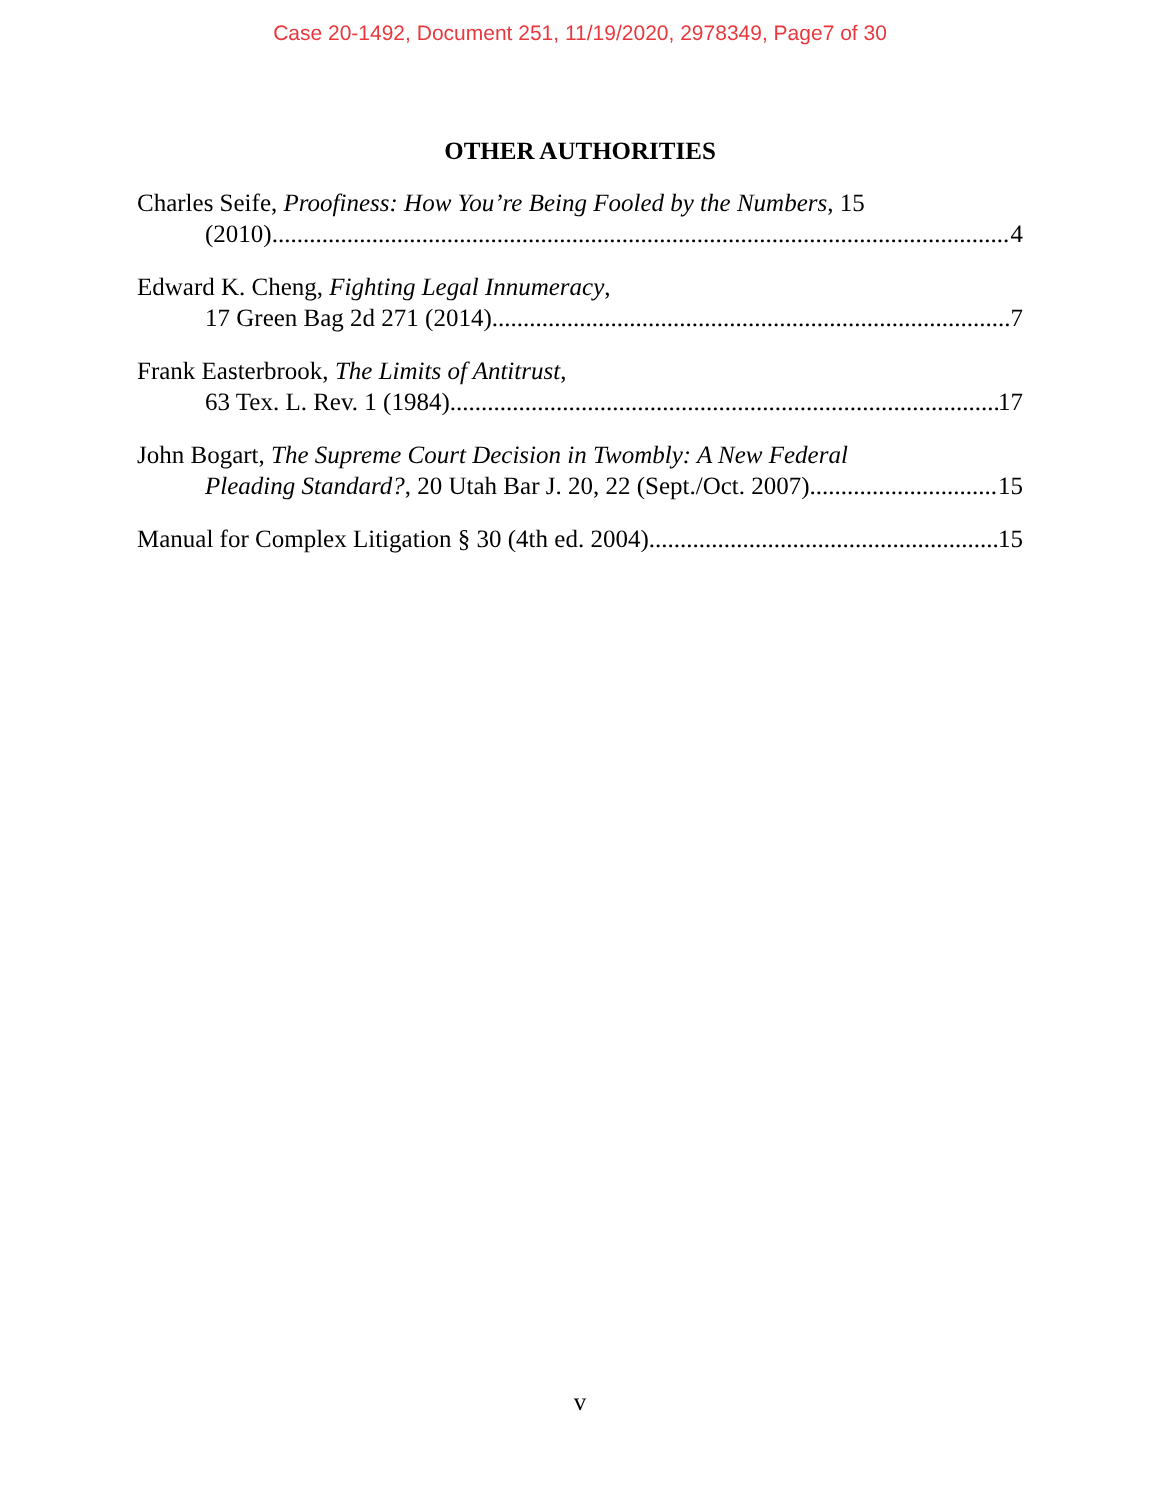Case 20-1492, Document 251, 11/19/2020, 2978349, Page7 of 30
OTHER AUTHORITIES
Charles Seife, Proofiness: How You’re Being Fooled by the Numbers, 15
(2010) 4
Edward K. Cheng, Fighting Legal Innumeracy,
17 Green Bag 2d 271 (2014) 7
Frank Easterbrook, The Limits of Antitrust,
63 Tex. L. Rev. 1 (1984) 17
John Bogart, The Supreme Court Decision in Twombly: A New Federal
Pleading Standard?, 20 Utah Bar J. 20, 22 (Sept./Oct. 2007) 15
Manual for Complex Litigation § 30 (4th ed. 2004) 15
v